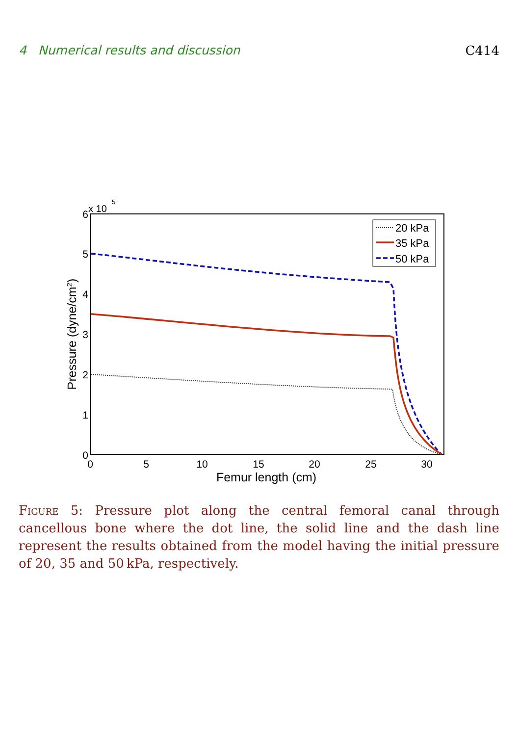4 Numerical results and discussion C414
x 10
5
6
5
4
3
2
1
0
0
5
10
15
20
25
30
Femur length (cm)
Pressure (dyne/cm2)
20 kPa
35 kPa
50 kPa
Figure 5: Pressure plot along the central femoral canal through cancellous bone where the dot line, the solid line and the dash line represent the results obtained from the model having the initial pressure of 20, 35 and 50 kPa, respectively.